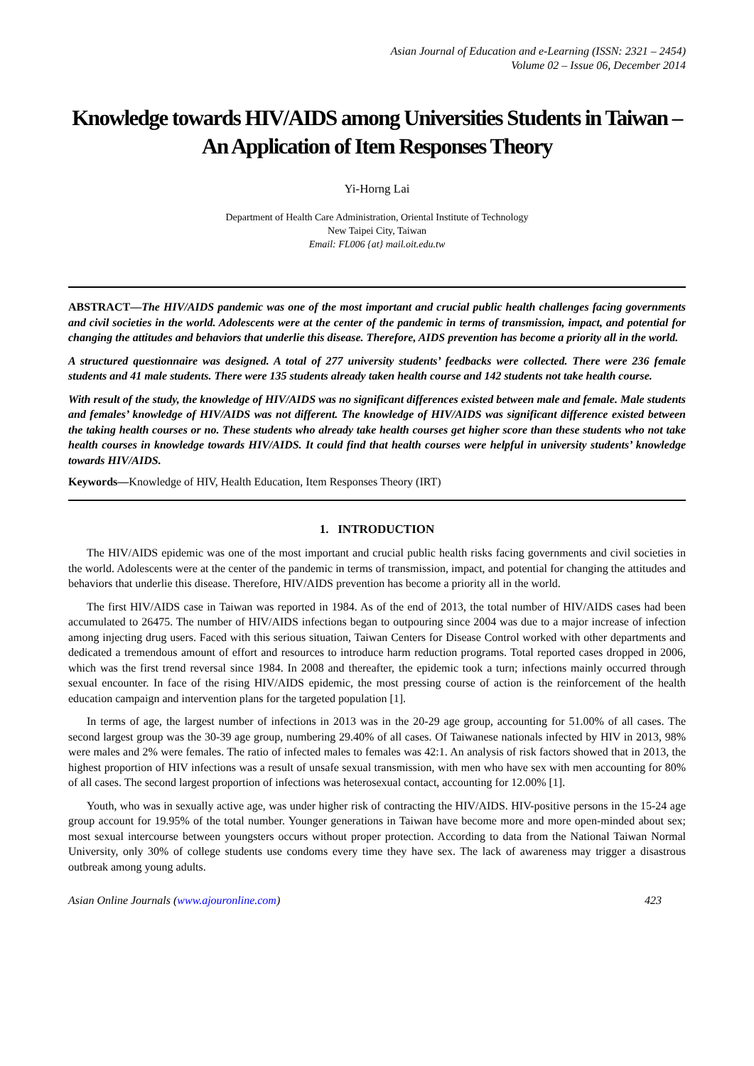Asian Journal of Education and e-Learning (ISSN: 2321 – 2454)
Volume 02 – Issue 06, December 2014
Knowledge towards HIV/AIDS among Universities Students in Taiwan – An Application of Item Responses Theory
Yi-Horng Lai
Department of Health Care Administration, Oriental Institute of Technology
New Taipei City, Taiwan
Email: FL006 {at} mail.oit.edu.tw
ABSTRACT—The HIV/AIDS pandemic was one of the most important and crucial public health challenges facing governments and civil societies in the world. Adolescents were at the center of the pandemic in terms of transmission, impact, and potential for changing the attitudes and behaviors that underlie this disease. Therefore, AIDS prevention has become a priority all in the world.
A structured questionnaire was designed. A total of 277 university students’ feedbacks were collected. There were 236 female students and 41 male students. There were 135 students already taken health course and 142 students not take health course.
With result of the study, the knowledge of HIV/AIDS was no significant differences existed between male and female. Male students and females’ knowledge of HIV/AIDS was not different. The knowledge of HIV/AIDS was significant difference existed between the taking health courses or no. These students who already take health courses get higher score than these students who not take health courses in knowledge towards HIV/AIDS. It could find that health courses were helpful in university students’ knowledge towards HIV/AIDS.
Keywords—Knowledge of HIV, Health Education, Item Responses Theory (IRT)
1. INTRODUCTION
The HIV/AIDS epidemic was one of the most important and crucial public health risks facing governments and civil societies in the world. Adolescents were at the center of the pandemic in terms of transmission, impact, and potential for changing the attitudes and behaviors that underlie this disease. Therefore, HIV/AIDS prevention has become a priority all in the world.
The first HIV/AIDS case in Taiwan was reported in 1984. As of the end of 2013, the total number of HIV/AIDS cases had been accumulated to 26475. The number of HIV/AIDS infections began to outpouring since 2004 was due to a major increase of infection among injecting drug users. Faced with this serious situation, Taiwan Centers for Disease Control worked with other departments and dedicated a tremendous amount of effort and resources to introduce harm reduction programs. Total reported cases dropped in 2006, which was the first trend reversal since 1984. In 2008 and thereafter, the epidemic took a turn; infections mainly occurred through sexual encounter. In face of the rising HIV/AIDS epidemic, the most pressing course of action is the reinforcement of the health education campaign and intervention plans for the targeted population [1].
In terms of age, the largest number of infections in 2013 was in the 20-29 age group, accounting for 51.00% of all cases. The second largest group was the 30-39 age group, numbering 29.40% of all cases. Of Taiwanese nationals infected by HIV in 2013, 98% were males and 2% were females. The ratio of infected males to females was 42:1. An analysis of risk factors showed that in 2013, the highest proportion of HIV infections was a result of unsafe sexual transmission, with men who have sex with men accounting for 80% of all cases. The second largest proportion of infections was heterosexual contact, accounting for 12.00% [1].
Youth, who was in sexually active age, was under higher risk of contracting the HIV/AIDS. HIV-positive persons in the 15-24 age group account for 19.95% of the total number. Younger generations in Taiwan have become more and more open-minded about sex; most sexual intercourse between youngsters occurs without proper protection. According to data from the National Taiwan Normal University, only 30% of college students use condoms every time they have sex. The lack of awareness may trigger a disastrous outbreak among young adults.
Asian Online Journals (www.ajouronline.com) 423